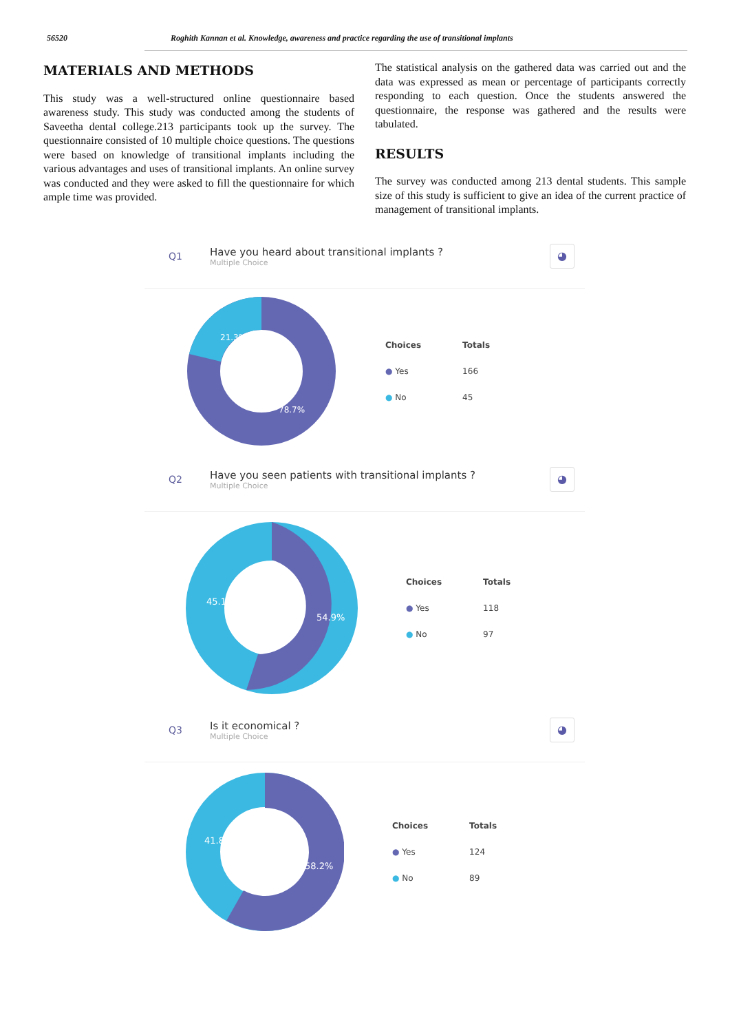56520 Roghith Kannan et al. Knowledge, awareness and practice regarding the use of transitional implants
MATERIALS AND METHODS
This study was a well-structured online questionnaire based awareness study. This study was conducted among the students of Saveetha dental college.213 participants took up the survey. The questionnaire consisted of 10 multiple choice questions. The questions were based on knowledge of transitional implants including the various advantages and uses of transitional implants. An online survey was conducted and they were asked to fill the questionnaire for which ample time was provided.
The statistical analysis on the gathered data was carried out and the data was expressed as mean or percentage of participants correctly responding to each question. Once the students answered the questionnaire, the response was gathered and the results were tabulated.
RESULTS
The survey was conducted among 213 dental students. This sample size of this study is sufficient to give an idea of the current practice of management of transitional implants.
Q1 Have you heard about transitional implants ?
Multiple Choice ◕
21.3%
78.7%
| Choices | Totals |
| --- | --- |
| ● Yes | 166 |
| ● No | 45 |
Q2 Have you seen patients with transitional implants ?
Multiple Choice ◕
45.1%
54.9%
| Choices | Totals |
| --- | --- |
| ● Yes | 118 |
| ● No | 97 |
Q3 Is it economical ?
Multiple Choice ◕
41.8%
58.2%
| Choices | Totals |
| --- | --- |
| ● Yes | 124 |
| ● No | 89 |